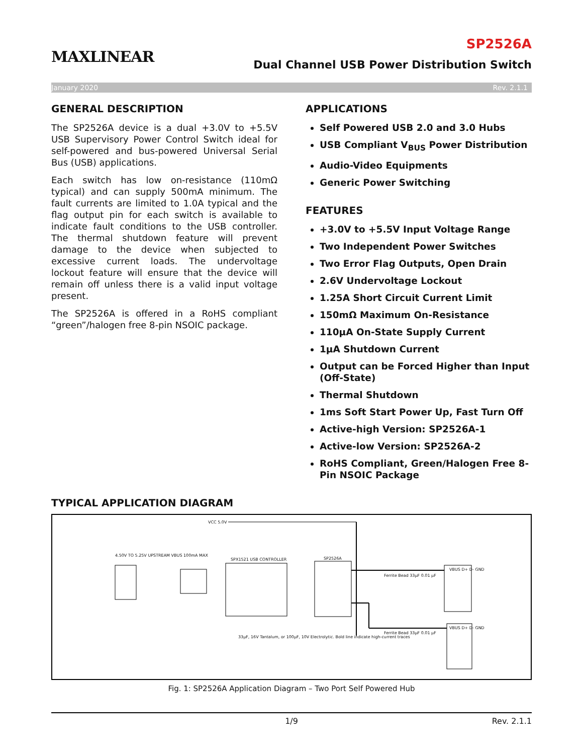MAXLINEAR
SP2526A
Dual Channel USB Power Distribution Switch
January 2020 Rev. 2.1.1
GENERAL DESCRIPTION
The SP2526A device is a dual +3.0V to +5.5V USB Supervisory Power Control Switch ideal for self-powered and bus-powered Universal Serial Bus (USB) applications.
Each switch has low on-resistance (110mΩ typical) and can supply 500mA minimum. The fault currents are limited to 1.0A typical and the flag output pin for each switch is available to indicate fault conditions to the USB controller. The thermal shutdown feature will prevent damage to the device when subjected to excessive current loads. The undervoltage lockout feature will ensure that the device will remain off unless there is a valid input voltage present.
The SP2526A is offered in a RoHS compliant “green”/halogen free 8-pin NSOIC package.
APPLICATIONS
Self Powered USB 2.0 and 3.0 Hubs
USB Compliant V<sub>BUS</sub> Power Distribution
Audio-Video Equipments
Generic Power Switching
FEATURES
+3.0V to +5.5V Input Voltage Range
Two Independent Power Switches
Two Error Flag Outputs, Open Drain
2.6V Undervoltage Lockout
1.25A Short Circuit Current Limit
150mΩ Maximum On-Resistance
110µA On-State Supply Current
1µA Shutdown Current
Output can be Forced Higher than Input (Off-State)
Thermal Shutdown
1ms Soft Start Power Up, Fast Turn Off
Active-high Version: SP2526A-1
Active-low Version: SP2526A-2
RoHS Compliant, Green/Halogen Free 8-Pin NSOIC Package
TYPICAL APPLICATION DIAGRAM
VCC 5.0V
SPX1521 USB CONTROLLER SP2526A
4.50V TO 5.25V UPSTREAM VBUS 100mA MAX
33µF, 16V Tantalum, or 100µF, 10V Electrolytic. Bold line indicate high-current traces
VBUS D+ D- GND
VBUS D+ D- GND
Ferrite Bead 33µF 0.01 µF
Ferrite Bead 33µF 0.01 µF
Fig. 1: SP2526A Application Diagram – Two Port Self Powered Hub
1/9 Rev. 2.1.1